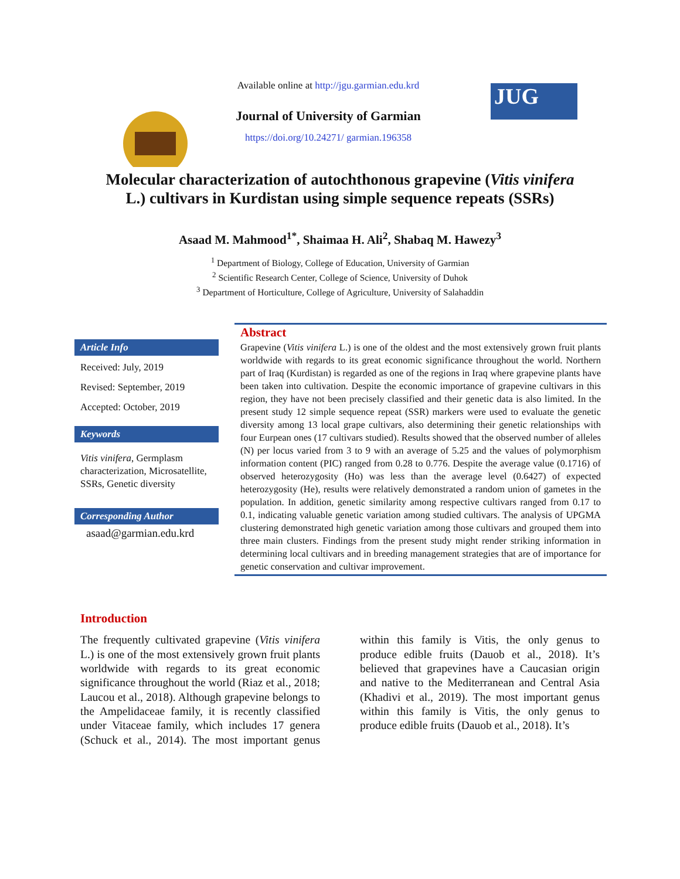Available online at http://jgu.garmian.edu.krd
Journal of University of Garmian
https://doi.org/10.24271/ garmian.196358
JUG
Molecular characterization of autochthonous grapevine (Vitis vinifera L.) cultivars in Kurdistan using simple sequence repeats (SSRs)
Asaad M. Mahmood<sup>1*</sup>, Shaimaa H. Ali<sup>2</sup>, Shabaq M. Hawezy<sup>3</sup>
<sup>1</sup> Department of Biology, College of Education, University of Garmian
<sup>2</sup> Scientific Research Center, College of Science, University of Duhok
<sup>3</sup> Department of Horticulture, College of Agriculture, University of Salahaddin
Article Info
Received: July, 2019
Revised: September, 2019
Accepted: October, 2019
Keywords
Vitis vinifera, Germplasm characterization, Microsatellite, SSRs, Genetic diversity
Corresponding Author
asaad@garmian.edu.krd
Abstract
Grapevine (Vitis vinifera L.) is one of the oldest and the most extensively grown fruit plants worldwide with regards to its great economic significance throughout the world. Northern part of Iraq (Kurdistan) is regarded as one of the regions in Iraq where grapevine plants have been taken into cultivation. Despite the economic importance of grapevine cultivars in this region, they have not been precisely classified and their genetic data is also limited. In the present study 12 simple sequence repeat (SSR) markers were used to evaluate the genetic diversity among 13 local grape cultivars, also determining their genetic relationships with four Eurpean ones (17 cultivars studied). Results showed that the observed number of alleles (N) per locus varied from 3 to 9 with an average of 5.25 and the values of polymorphism information content (PIC) ranged from 0.28 to 0.776. Despite the average value (0.1716) of observed heterozygosity (Ho) was less than the average level (0.6427) of expected heterozygosity (He), results were relatively demonstrated a random union of gametes in the population. In addition, genetic similarity among respective cultivars ranged from 0.17 to 0.1, indicating valuable genetic variation among studied cultivars. The analysis of UPGMA clustering demonstrated high genetic variation among those cultivars and grouped them into three main clusters. Findings from the present study might render striking information in determining local cultivars and in breeding management strategies that are of importance for genetic conservation and cultivar improvement.
Introduction
The frequently cultivated grapevine (Vitis vinifera L.) is one of the most extensively grown fruit plants worldwide with regards to its great economic significance throughout the world (Riaz et al., 2018; Laucou et al., 2018). Although grapevine belongs to the Ampelidaceae family, it is recently classified under Vitaceae family, which includes 17 genera (Schuck et al., 2014). The most important genus within this family is Vitis, the only genus to produce edible fruits (Dauob et al., 2018). It’s believed that grapevines have a Caucasian origin and native to the Mediterranean and Central Asia (Khadivi et al., 2019). The most important genus within this family is Vitis, the only genus to produce edible fruits (Dauob et al., 2018). It’s